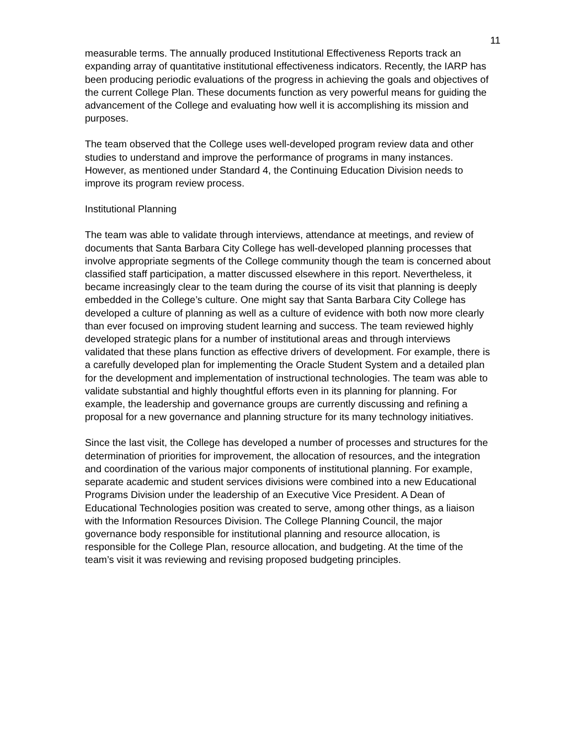11
measurable terms. The annually produced Institutional Effectiveness Reports track an expanding array of quantitative institutional effectiveness indicators. Recently, the IARP has been producing periodic evaluations of the progress in achieving the goals and objectives of the current College Plan. These documents function as very powerful means for guiding the advancement of the College and evaluating how well it is accomplishing its mission and purposes.
The team observed that the College uses well-developed program review data and other studies to understand and improve the performance of programs in many instances. However, as mentioned under Standard 4, the Continuing Education Division needs to improve its program review process.
Institutional Planning
The team was able to validate through interviews, attendance at meetings, and review of documents that Santa Barbara City College has well-developed planning processes that involve appropriate segments of the College community though the team is concerned about classified staff participation, a matter discussed elsewhere in this report. Nevertheless, it became increasingly clear to the team during the course of its visit that planning is deeply embedded in the College’s culture. One might say that Santa Barbara City College has developed a culture of planning as well as a culture of evidence with both now more clearly than ever focused on improving student learning and success. The team reviewed highly developed strategic plans for a number of institutional areas and through interviews validated that these plans function as effective drivers of development. For example, there is a carefully developed plan for implementing the Oracle Student System and a detailed plan for the development and implementation of instructional technologies. The team was able to validate substantial and highly thoughtful efforts even in its planning for planning. For example, the leadership and governance groups are currently discussing and refining a proposal for a new governance and planning structure for its many technology initiatives.
Since the last visit, the College has developed a number of processes and structures for the determination of priorities for improvement, the allocation of resources, and the integration and coordination of the various major components of institutional planning. For example, separate academic and student services divisions were combined into a new Educational Programs Division under the leadership of an Executive Vice President. A Dean of Educational Technologies position was created to serve, among other things, as a liaison with the Information Resources Division. The College Planning Council, the major governance body responsible for institutional planning and resource allocation, is responsible for the College Plan, resource allocation, and budgeting. At the time of the team’s visit it was reviewing and revising proposed budgeting principles.